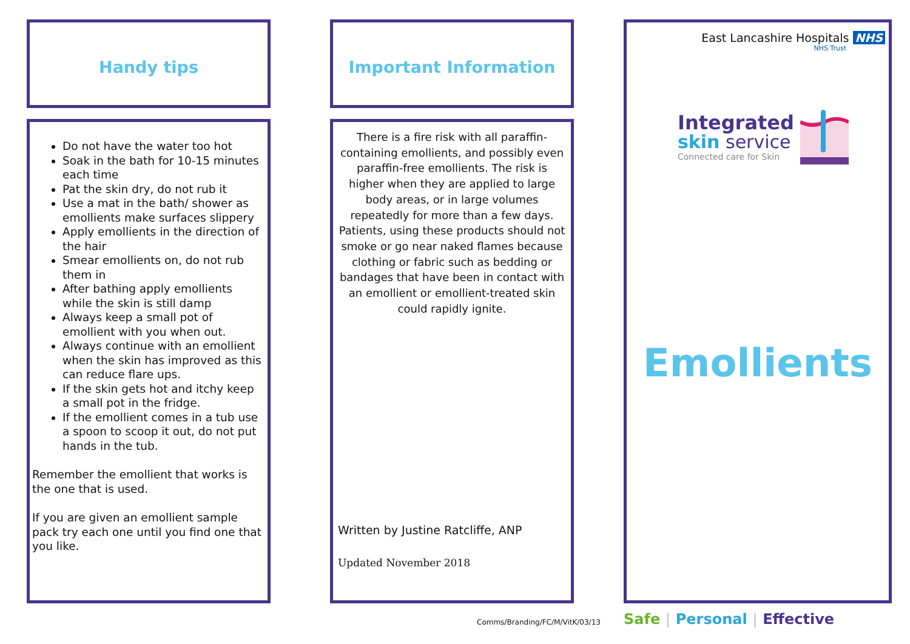Handy tips
Do not have the water too hot
Soak in the bath for 10-15 minutes each time
Pat the skin dry, do not rub it
Use a mat in the bath/ shower as emollients make surfaces slippery
Apply emollients in the direction of the hair
Smear emollients on, do not rub them in
After bathing apply emollients while the skin is still damp
Always keep a small pot of emollient with you when out.
Always continue with an emollient when the skin has improved as this can reduce flare ups.
If the skin gets hot and itchy keep a small pot in the fridge.
If the emollient comes in a tub use a spoon to scoop it out, do not put hands in the tub.
Remember the emollient that works is the one that is used.
If you are given an emollient sample pack try each one until you find one that you like.
Important Information
There is a fire risk with all paraffin-containing emollients, and possibly even paraffin-free emollients. The risk is higher when they are applied to large body areas, or in large volumes repeatedly for more than a few days.
Patients, using these products should not smoke or go near naked flames because clothing or fabric such as bedding or bandages that have been in contact with an emollient or emollient-treated skin could rapidly ignite.
Written by Justine Ratcliffe, ANP
Updated November 2018
Comms/Branding/FC/M/VitK/03/13
East Lancashire Hospitals NHS
NHS Trust
Integrated
skin service
Connected care for Skin
Emollients
Safe | Personal | Effective